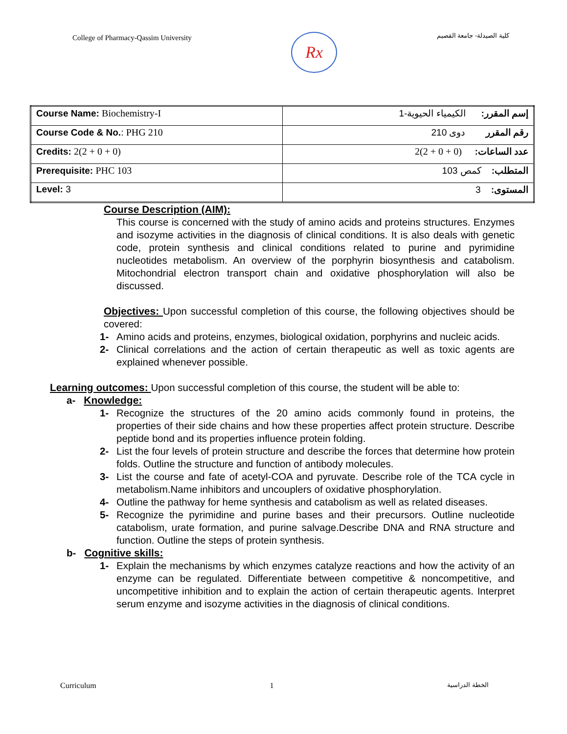College of Pharmacy-Qassim University
Rx
كلية الصيدلة- جامعة القصيم
| Course Name: Biochemistry-I | إسم المقرر: الكيمياء الحيوية-1 |
| Course Code & No. : PHG 210 | رقم المقرر دوى 210 |
| Credits: 2(2 + 0 + 0) | عدد الساعات: 2(2 + 0 + 0) |
| Prerequisite: PHC 103 | المتطلب: كمص 103 |
| Level: 3 | المستوى: 3 |
Course Description (AIM):
This course is concerned with the study of amino acids and proteins structures. Enzymes and isozyme activities in the diagnosis of clinical conditions. It is also deals with genetic code, protein synthesis and clinical conditions related to purine and pyrimidine nucleotides metabolism. An overview of the porphyrin biosynthesis and catabolism. Mitochondrial electron transport chain and oxidative phosphorylation will also be discussed.
Objectives:
Upon successful completion of this course, the following objectives should be covered:
1- Amino acids and proteins, enzymes, biological oxidation, porphyrins and nucleic acids.
2- Clinical correlations and the action of certain therapeutic as well as toxic agents are explained whenever possible.
Learning outcomes:
Upon successful completion of this course, the student will be able to:
a-
Knowledge:
1- Recognize the structures of the 20 amino acids commonly found in proteins, the properties of their side chains and how these properties affect protein structure. Describe peptide bond and its properties influence protein folding.
2- List the four levels of protein structure and describe the forces that determine how protein folds. Outline the structure and function of antibody molecules.
3- List the course and fate of acetyl-COA and pyruvate. Describe role of the TCA cycle in metabolism.Name inhibitors and uncouplers of oxidative phosphorylation.
4- Outline the pathway for heme synthesis and catabolism as well as related diseases.
5- Recognize the pyrimidine and purine bases and their precursors. Outline nucleotide catabolism, urate formation, and purine salvage.Describe DNA and RNA structure and function. Outline the steps of protein synthesis.
b-
Cognitive skills:
1- Explain the mechanisms by which enzymes catalyze reactions and how the activity of an enzyme can be regulated. Differentiate between competitive & noncompetitive, and uncompetitive inhibition and to explain the action of certain therapeutic agents. Interpret serum enzyme and isozyme activities in the diagnosis of clinical conditions.
Curriculum 1 الخطة الدراسية